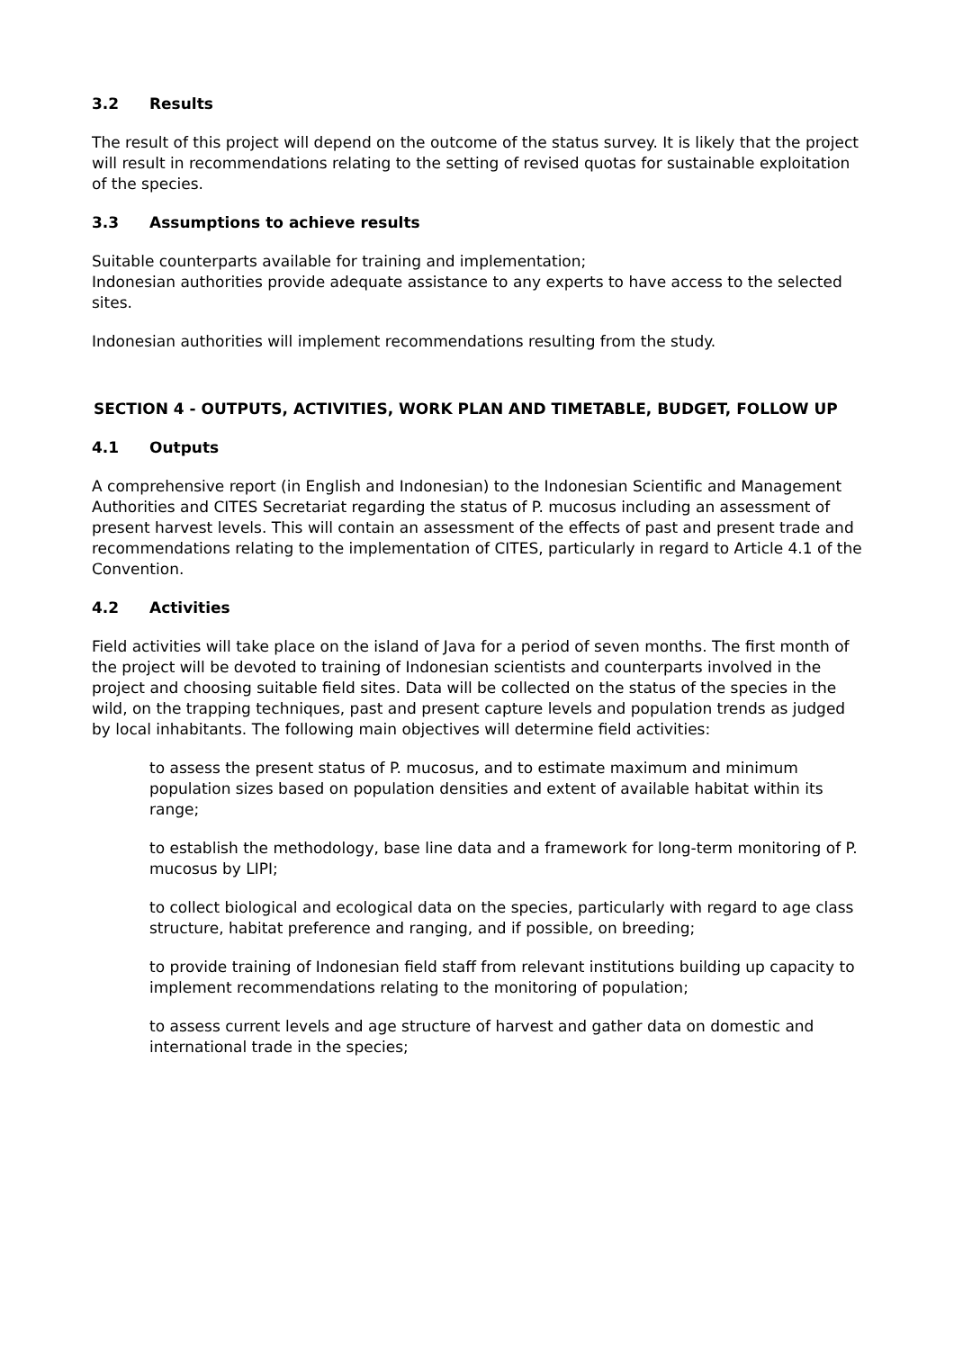3.2 Results
The result of this project will depend on the outcome of the status survey. It is likely that the project will result in recommendations relating to the setting of revised quotas for sustainable exploitation of the species.
3.3 Assumptions to achieve results
Suitable counterparts available for training and implementation;
Indonesian authorities provide adequate assistance to any experts to have access to the selected sites.
Indonesian authorities will implement recommendations resulting from the study.
SECTION 4 - OUTPUTS, ACTIVITIES, WORK PLAN AND TIMETABLE, BUDGET, FOLLOW UP
4.1 Outputs
A comprehensive report (in English and Indonesian) to the Indonesian Scientific and Management Authorities and CITES Secretariat regarding the status of P. mucosus including an assessment of present harvest levels. This will contain an assessment of the effects of past and present trade and recommendations relating to the implementation of CITES, particularly in regard to Article 4.1 of the Convention.
4.2 Activities
Field activities will take place on the island of Java for a period of seven months. The first month of the project will be devoted to training of Indonesian scientists and counterparts involved in the project and choosing suitable field sites. Data will be collected on the status of the species in the wild, on the trapping techniques, past and present capture levels and population trends as judged by local inhabitants. The following main objectives will determine field activities:
to assess the present status of P. mucosus, and to estimate maximum and minimum population sizes based on population densities and extent of available habitat within its range;
to establish the methodology, base line data and a framework for long-term monitoring of P. mucosus by LIPI;
to collect biological and ecological data on the species, particularly with regard to age class structure, habitat preference and ranging, and if possible, on breeding;
to provide training of Indonesian field staff from relevant institutions building up capacity to implement recommendations relating to the monitoring of population;
to assess current levels and age structure of harvest and gather data on domestic and international trade in the species;